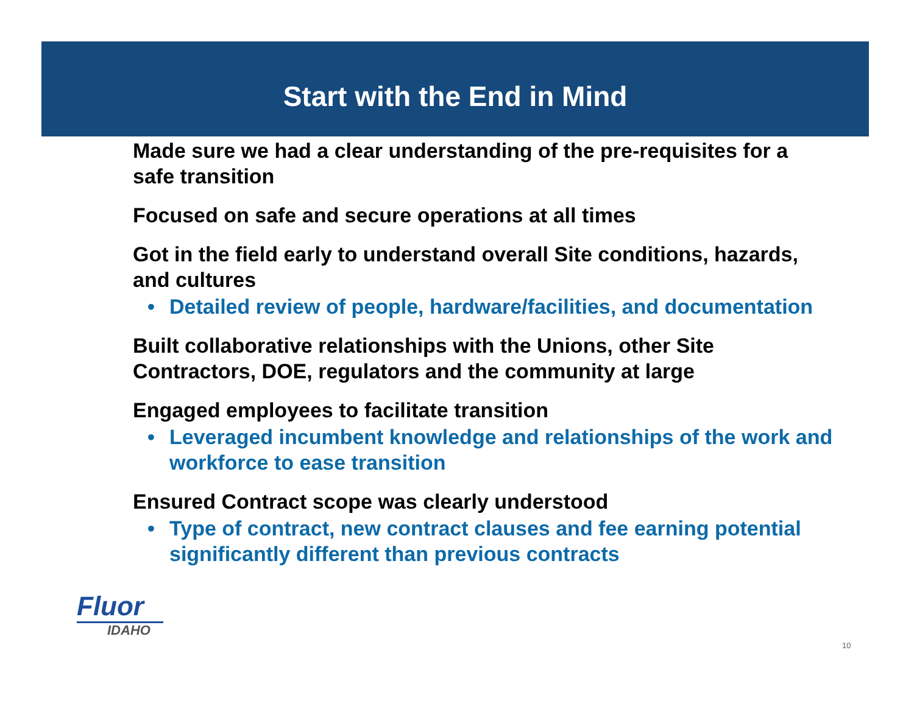Start with the End in Mind
Made sure we had a clear understanding of the pre-requisites for a safe transition
Focused on safe and secure operations at all times
Got in the field early to understand overall Site conditions, hazards, and cultures
• Detailed review of people, hardware/facilities, and documentation
Built collaborative relationships with the Unions, other Site Contractors, DOE, regulators and the community at large
Engaged employees to facilitate transition
• Leveraged incumbent knowledge and relationships of the work and workforce to ease transition
Ensured Contract scope was clearly understood
• Type of contract, new contract clauses and fee earning potential significantly different than previous contracts
Fluor
IDAHO
10